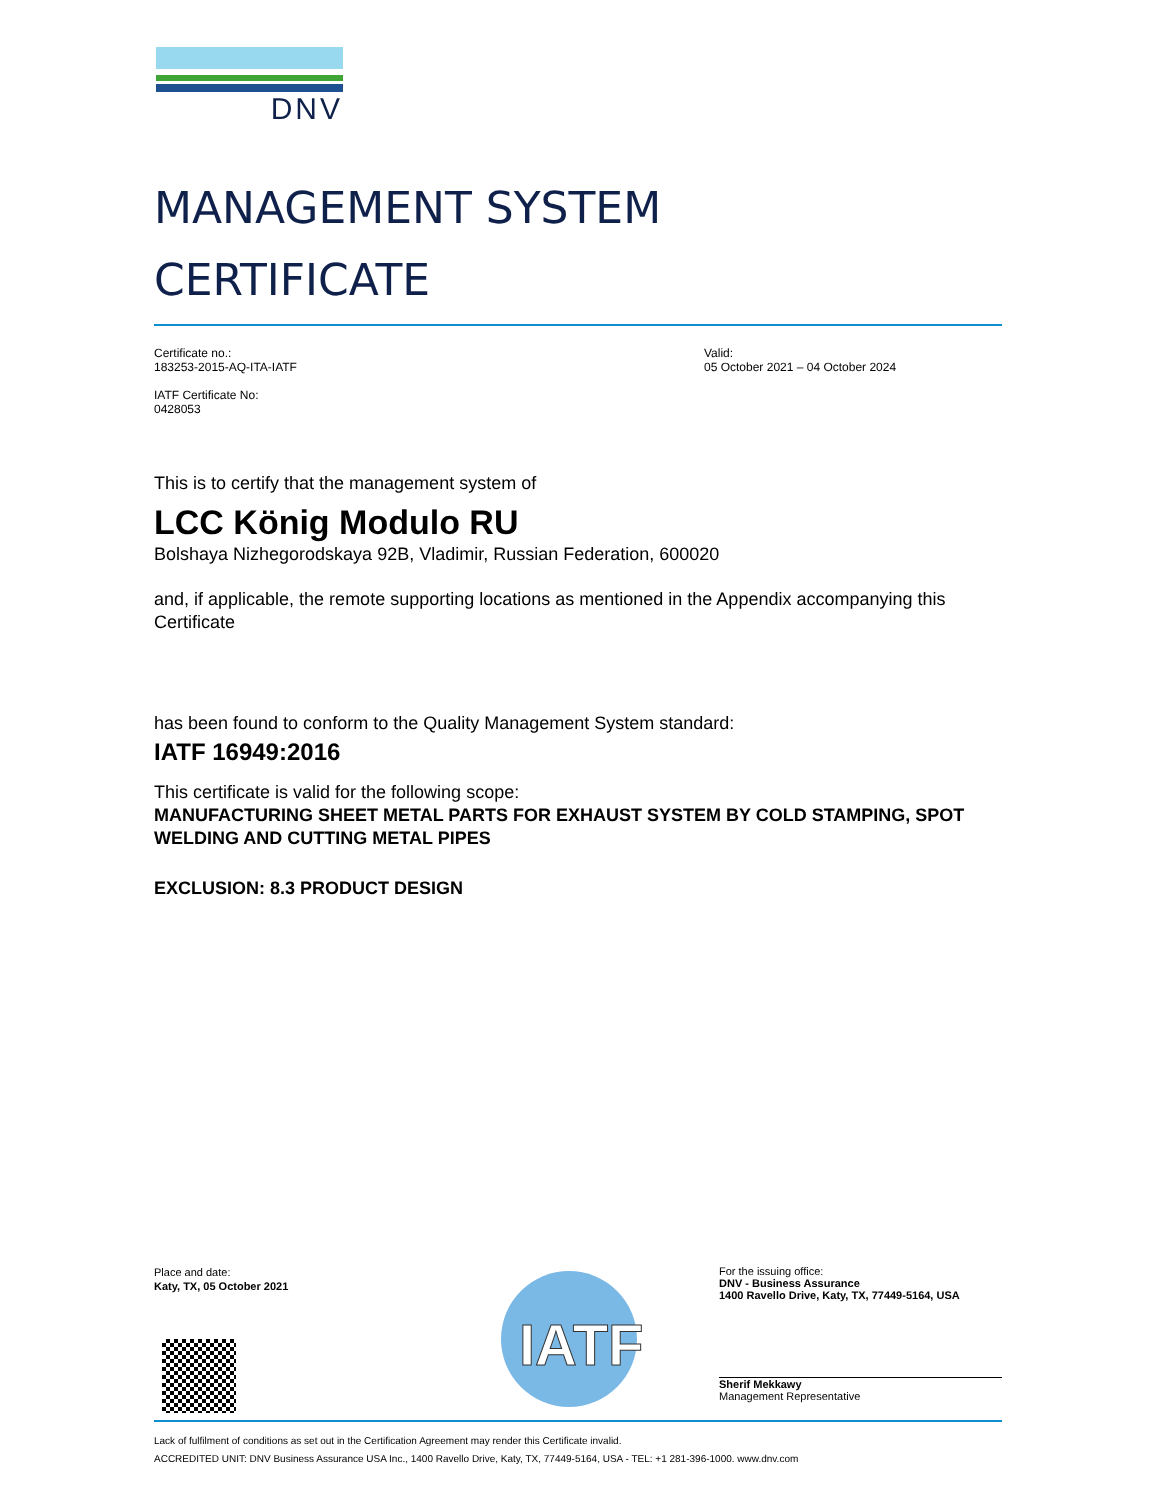DNV
MANAGEMENT SYSTEM
CERTIFICATE
Certificate no.:
183253-2015-AQ-ITA-IATF
IATF Certificate No:
0428053
Valid:
05 October 2021 – 04 October 2024
This is to certify that the management system of
LCC König Modulo RU
Bolshaya Nizhegorodskaya 92B, Vladimir, Russian Federation, 600020
and, if applicable, the remote supporting locations as mentioned in the Appendix accompanying this Certificate
has been found to conform to the Quality Management System standard:
IATF 16949:2016
This certificate is valid for the following scope:
MANUFACTURING SHEET METAL PARTS FOR EXHAUST SYSTEM BY COLD STAMPING, SPOT WELDING AND CUTTING METAL PIPES
EXCLUSION: 8.3 PRODUCT DESIGN
Place and date:
Katy, TX, 05 October 2021
IATF
For the issuing office:
DNV - Business Assurance
1400 Ravello Drive, Katy, TX, 77449-5164, USA
Sherif Mekkawy
Management Representative
Lack of fulfilment of conditions as set out in the Certification Agreement may render this Certificate invalid.
ACCREDITED UNIT: DNV Business Assurance USA Inc., 1400 Ravello Drive, Katy, TX, 77449-5164, USA - TEL: +1 281-396-1000. www.dnv.com